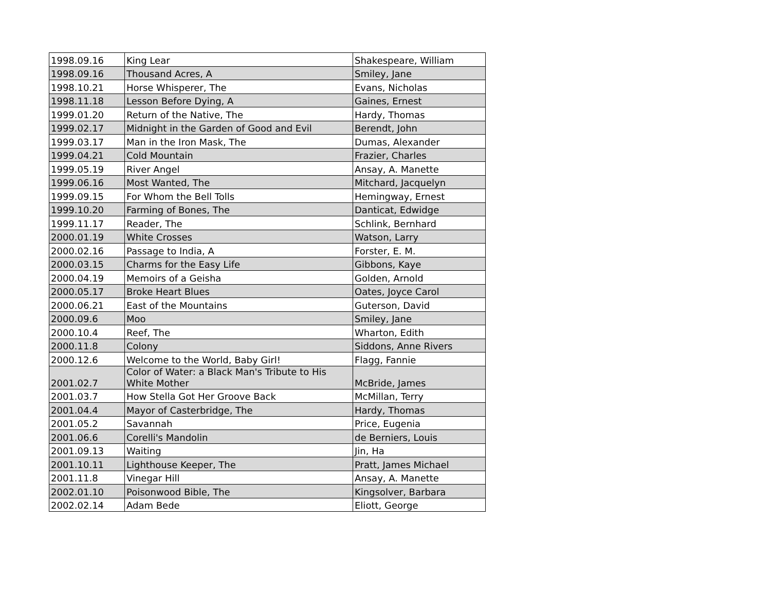| 1998.09.16 | King Lear | Shakespeare, William |
| 1998.09.16 | Thousand Acres, A | Smiley, Jane |
| 1998.10.21 | Horse Whisperer, The | Evans, Nicholas |
| 1998.11.18 | Lesson Before Dying, A | Gaines, Ernest |
| 1999.01.20 | Return of the Native, The | Hardy, Thomas |
| 1999.02.17 | Midnight in the Garden of Good and Evil | Berendt, John |
| 1999.03.17 | Man in the Iron Mask, The | Dumas, Alexander |
| 1999.04.21 | Cold Mountain | Frazier, Charles |
| 1999.05.19 | River Angel | Ansay, A. Manette |
| 1999.06.16 | Most Wanted, The | Mitchard, Jacquelyn |
| 1999.09.15 | For Whom the Bell Tolls | Hemingway, Ernest |
| 1999.10.20 | Farming of Bones, The | Danticat, Edwidge |
| 1999.11.17 | Reader, The | Schlink, Bernhard |
| 2000.01.19 | White Crosses | Watson, Larry |
| 2000.02.16 | Passage to India, A | Forster, E. M. |
| 2000.03.15 | Charms for the Easy Life | Gibbons, Kaye |
| 2000.04.19 | Memoirs of a Geisha | Golden, Arnold |
| 2000.05.17 | Broke Heart Blues | Oates, Joyce Carol |
| 2000.06.21 | East of the Mountains | Guterson, David |
| 2000.09.6 | Moo | Smiley, Jane |
| 2000.10.4 | Reef, The | Wharton, Edith |
| 2000.11.8 | Colony | Siddons, Anne Rivers |
| 2000.12.6 | Welcome to the World, Baby Girl! | Flagg, Fannie |
| 2001.02.7 | Color of Water: a Black Man's Tribute to His White Mother | McBride, James |
| 2001.03.7 | How Stella Got Her Groove Back | McMillan, Terry |
| 2001.04.4 | Mayor of Casterbridge, The | Hardy, Thomas |
| 2001.05.2 | Savannah | Price, Eugenia |
| 2001.06.6 | Corelli's Mandolin | de Berniers, Louis |
| 2001.09.13 | Waiting | Jin, Ha |
| 2001.10.11 | Lighthouse Keeper, The | Pratt, James Michael |
| 2001.11.8 | Vinegar Hill | Ansay, A. Manette |
| 2002.01.10 | Poisonwood Bible, The | Kingsolver, Barbara |
| 2002.02.14 | Adam Bede | Eliott, George |